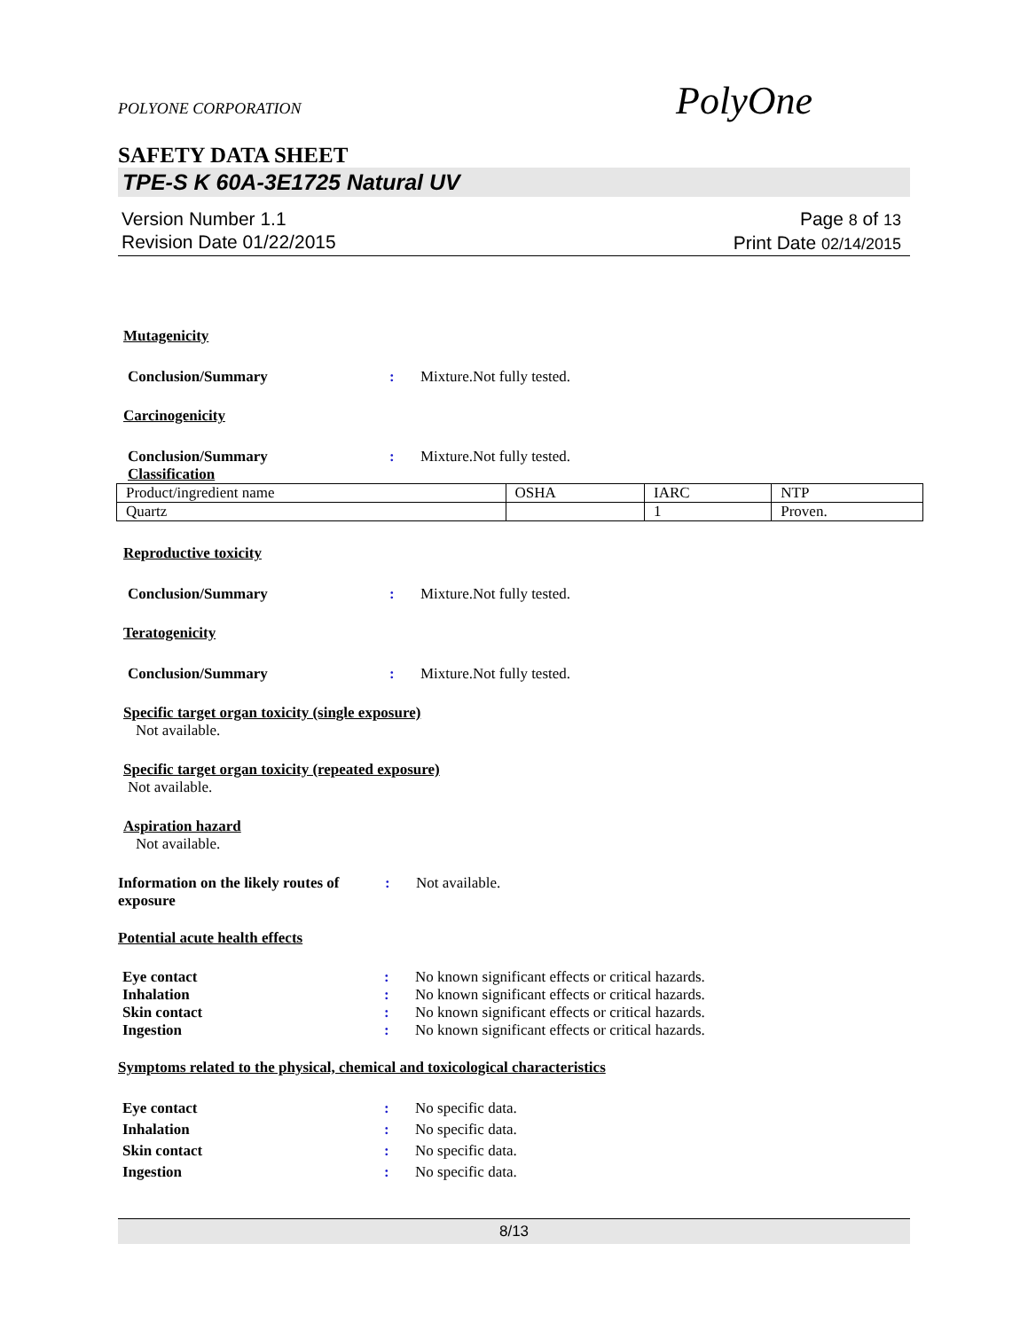POLYONE CORPORATION
PolyOne
SAFETY DATA SHEET
TPE-S K 60A-3E1725 Natural UV
Version Number 1.1
Revision Date 01/22/2015
Page 8 of 13
Print Date 02/14/2015
Mutagenicity
Conclusion/Summary : Mixture.Not fully tested.
Carcinogenicity
Conclusion/Summary : Mixture.Not fully tested.
Classification
| Product/ingredient name | OSHA | IARC | NTP |
| Quartz | | 1 | Proven. |
Reproductive toxicity
Conclusion/Summary : Mixture.Not fully tested.
Teratogenicity
Conclusion/Summary : Mixture.Not fully tested.
Specific target organ toxicity (single exposure)
Not available.
Specific target organ toxicity (repeated exposure)
Not available.
Aspiration hazard
Not available.
Information on the likely routes of exposure
: Not available.
Potential acute health effects
Eye contact : No known significant effects or critical hazards.
Inhalation : No known significant effects or critical hazards.
Skin contact : No known significant effects or critical hazards.
Ingestion : No known significant effects or critical hazards.
Symptoms related to the physical, chemical and toxicological characteristics
Eye contact : No specific data.
Inhalation : No specific data.
Skin contact : No specific data.
Ingestion : No specific data.
8/13